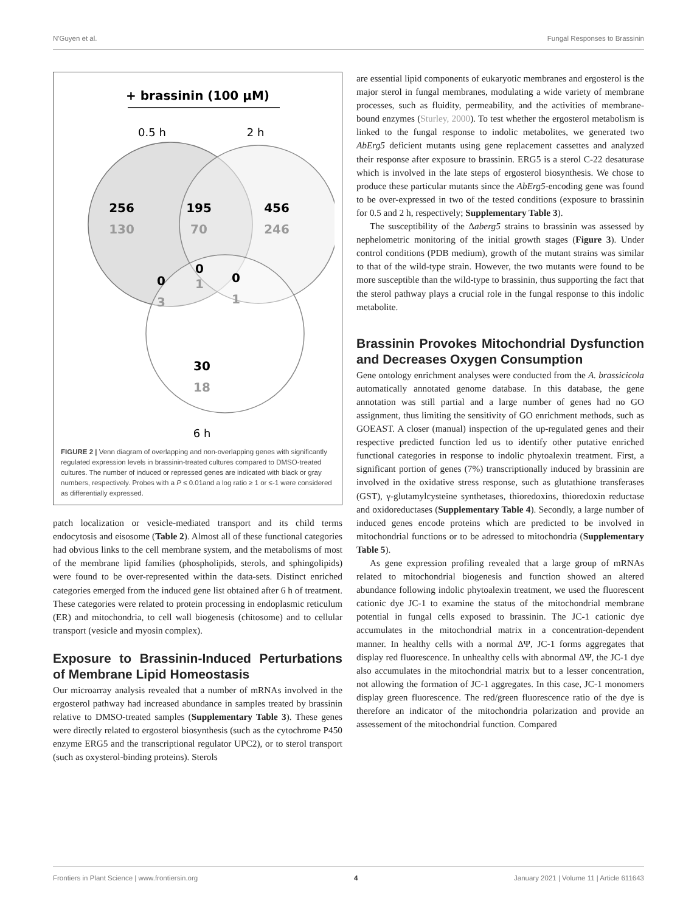N'Guyen et al. Fungal Responses to Brassinin
+ brassinin (100 µM)
0.5 h
2 h
256
130
195
70
456
246
0
1
0
3
0
1
30
18
6 h
FIGURE 2 | Venn diagram of overlapping and non-overlapping genes with significantly regulated expression levels in brassinin-treated cultures compared to DMSO-treated cultures. The number of induced or repressed genes are indicated with black or gray numbers, respectively. Probes with a P ≤ 0.01and a log ratio ≥ 1 or ≤-1 were considered as differentially expressed.
patch localization or vesicle-mediated transport and its child terms endocytosis and eisosome (Table 2). Almost all of these functional categories had obvious links to the cell membrane system, and the metabolisms of most of the membrane lipid families (phospholipids, sterols, and sphingolipids) were found to be over-represented within the data-sets. Distinct enriched categories emerged from the induced gene list obtained after 6 h of treatment. These categories were related to protein processing in endoplasmic reticulum (ER) and mitochondria, to cell wall biogenesis (chitosome) and to cellular transport (vesicle and myosin complex).
Exposure to Brassinin-Induced Perturbations of Membrane Lipid Homeostasis
Our microarray analysis revealed that a number of mRNAs involved in the ergosterol pathway had increased abundance in samples treated by brassinin relative to DMSO-treated samples (Supplementary Table 3). These genes were directly related to ergosterol biosynthesis (such as the cytochrome P450 enzyme ERG5 and the transcriptional regulator UPC2), or to sterol transport (such as oxysterol-binding proteins). Sterols
are essential lipid components of eukaryotic membranes and ergosterol is the major sterol in fungal membranes, modulating a wide variety of membrane processes, such as fluidity, permeability, and the activities of membrane-bound enzymes (Sturley, 2000). To test whether the ergosterol metabolism is linked to the fungal response to indolic metabolites, we generated two AbErg5 deficient mutants using gene replacement cassettes and analyzed their response after exposure to brassinin. ERG5 is a sterol C-22 desaturase which is involved in the late steps of ergosterol biosynthesis. We chose to produce these particular mutants since the AbErg5-encoding gene was found to be over-expressed in two of the tested conditions (exposure to brassinin for 0.5 and 2 h, respectively; Supplementary Table 3).
The susceptibility of the Δaberg5 strains to brassinin was assessed by nephelometric monitoring of the initial growth stages (Figure 3). Under control conditions (PDB medium), growth of the mutant strains was similar to that of the wild-type strain. However, the two mutants were found to be more susceptible than the wild-type to brassinin, thus supporting the fact that the sterol pathway plays a crucial role in the fungal response to this indolic metabolite.
Brassinin Provokes Mitochondrial Dysfunction and Decreases Oxygen Consumption
Gene ontology enrichment analyses were conducted from the A. brassicicola automatically annotated genome database. In this database, the gene annotation was still partial and a large number of genes had no GO assignment, thus limiting the sensitivity of GO enrichment methods, such as GOEAST. A closer (manual) inspection of the up-regulated genes and their respective predicted function led us to identify other putative enriched functional categories in response to indolic phytoalexin treatment. First, a significant portion of genes (7%) transcriptionally induced by brassinin are involved in the oxidative stress response, such as glutathione transferases (GST), γ-glutamylcysteine synthetases, thioredoxins, thioredoxin reductase and oxidoreductases (Supplementary Table 4). Secondly, a large number of induced genes encode proteins which are predicted to be involved in mitochondrial functions or to be adressed to mitochondria (Supplementary Table 5).
As gene expression profiling revealed that a large group of mRNAs related to mitochondrial biogenesis and function showed an altered abundance following indolic phytoalexin treatment, we used the fluorescent cationic dye JC-1 to examine the status of the mitochondrial membrane potential in fungal cells exposed to brassinin. The JC-1 cationic dye accumulates in the mitochondrial matrix in a concentration-dependent manner. In healthy cells with a normal ΔΨ, JC-1 forms aggregates that display red fluorescence. In unhealthy cells with abnormal ΔΨ, the JC-1 dye also accumulates in the mitochondrial matrix but to a lesser concentration, not allowing the formation of JC-1 aggregates. In this case, JC-1 monomers display green fluorescence. The red/green fluorescence ratio of the dye is therefore an indicator of the mitochondria polarization and provide an assessement of the mitochondrial function. Compared
Frontiers in Plant Science | www.frontiersin.org 4 January 2021 | Volume 11 | Article 611643